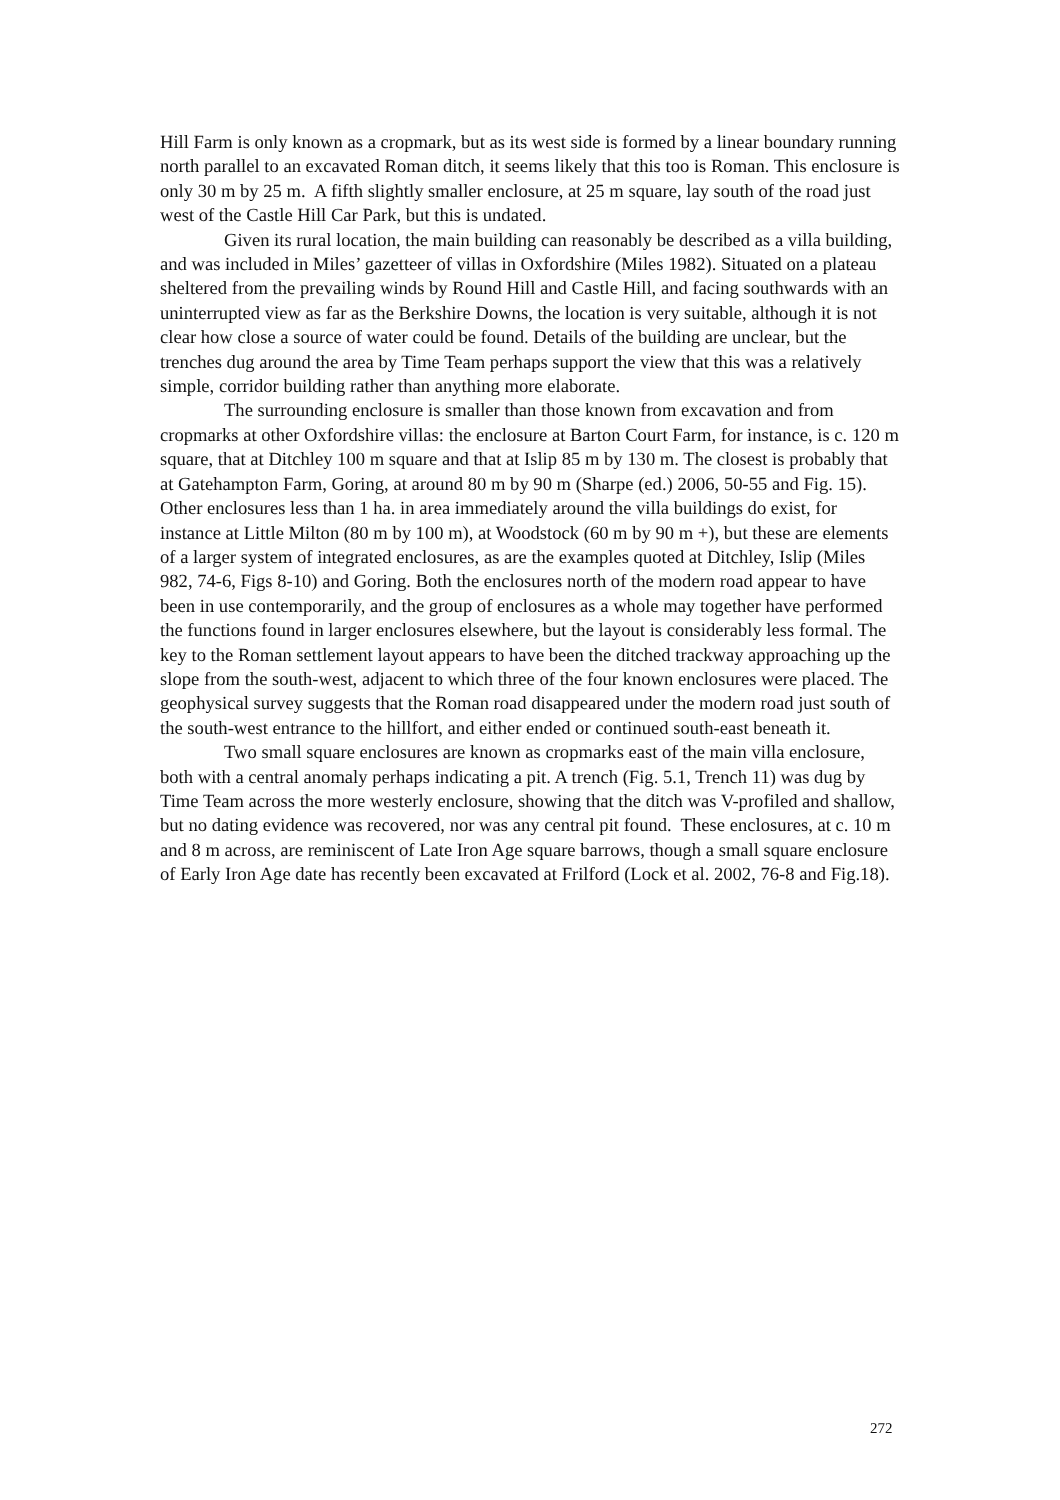Hill Farm is only known as a cropmark, but as its west side is formed by a linear boundary running north parallel to an excavated Roman ditch, it seems likely that this too is Roman. This enclosure is only 30 m by 25 m. A fifth slightly smaller enclosure, at 25 m square, lay south of the road just west of the Castle Hill Car Park, but this is undated.
Given its rural location, the main building can reasonably be described as a villa building, and was included in Miles’ gazetteer of villas in Oxfordshire (Miles 1982). Situated on a plateau sheltered from the prevailing winds by Round Hill and Castle Hill, and facing southwards with an uninterrupted view as far as the Berkshire Downs, the location is very suitable, although it is not clear how close a source of water could be found. Details of the building are unclear, but the trenches dug around the area by Time Team perhaps support the view that this was a relatively simple, corridor building rather than anything more elaborate.
The surrounding enclosure is smaller than those known from excavation and from cropmarks at other Oxfordshire villas: the enclosure at Barton Court Farm, for instance, is c. 120 m square, that at Ditchley 100 m square and that at Islip 85 m by 130 m. The closest is probably that at Gatehampton Farm, Goring, at around 80 m by 90 m (Sharpe (ed.) 2006, 50-55 and Fig. 15). Other enclosures less than 1 ha. in area immediately around the villa buildings do exist, for instance at Little Milton (80 m by 100 m), at Woodstock (60 m by 90 m +), but these are elements of a larger system of integrated enclosures, as are the examples quoted at Ditchley, Islip (Miles 982, 74-6, Figs 8-10) and Goring. Both the enclosures north of the modern road appear to have been in use contemporarily, and the group of enclosures as a whole may together have performed the functions found in larger enclosures elsewhere, but the layout is considerably less formal. The key to the Roman settlement layout appears to have been the ditched trackway approaching up the slope from the south-west, adjacent to which three of the four known enclosures were placed. The geophysical survey suggests that the Roman road disappeared under the modern road just south of the south-west entrance to the hillfort, and either ended or continued south-east beneath it.
Two small square enclosures are known as cropmarks east of the main villa enclosure, both with a central anomaly perhaps indicating a pit. A trench (Fig. 5.1, Trench 11) was dug by Time Team across the more westerly enclosure, showing that the ditch was V-profiled and shallow, but no dating evidence was recovered, nor was any central pit found. These enclosures, at c. 10 m and 8 m across, are reminiscent of Late Iron Age square barrows, though a small square enclosure of Early Iron Age date has recently been excavated at Frilford (Lock et al. 2002, 76-8 and Fig.18).
272